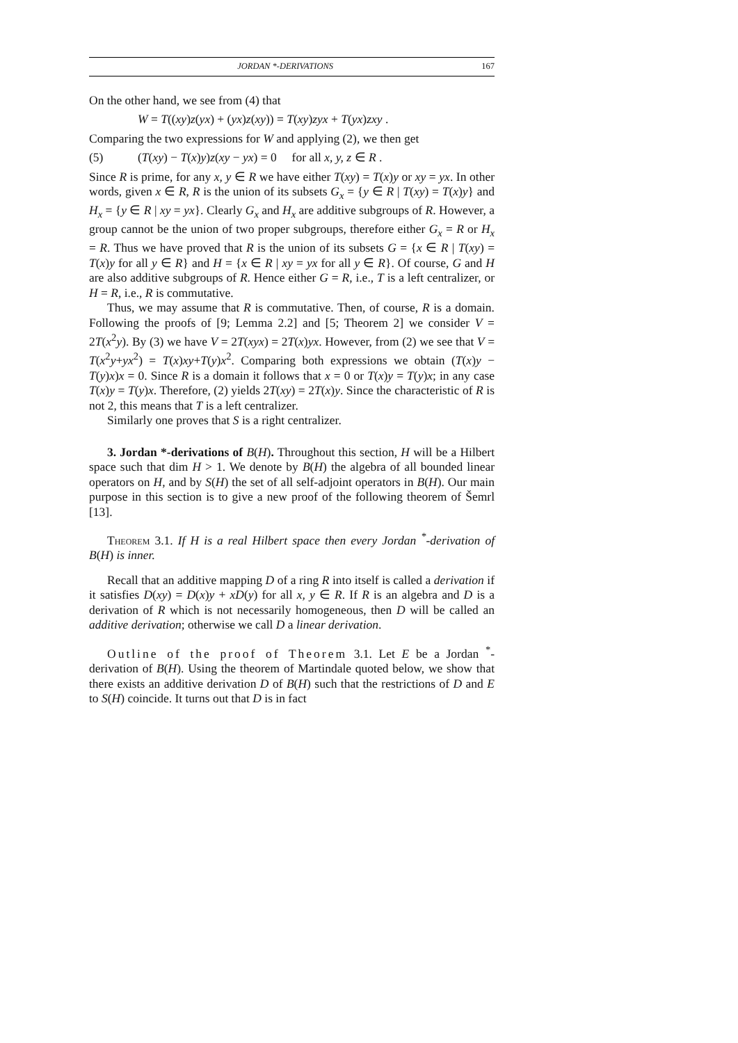JORDAN *-DERIVATIONS 167
On the other hand, we see from (4) that
W = T((xy)z(yx) + (yx)z(xy)) = T(xy)zyx + T(yx)zxy .
Comparing the two expressions for W and applying (2), we then get
(5) (T(xy) − T(x)y)z(xy − yx) = 0 for all x, y, z ∈ R .
Since R is prime, for any x, y ∈ R we have either T(xy) = T(x)y or xy = yx. In other words, given x ∈ R, R is the union of its subsets G<sub>x</sub> = {y ∈ R | T(xy) = T(x)y} and H<sub>x</sub> = {y ∈ R | xy = yx}. Clearly G<sub>x</sub> and H<sub>x</sub> are additive subgroups of R. However, a group cannot be the union of two proper subgroups, therefore either G<sub>x</sub> = R or H<sub>x</sub> = R. Thus we have proved that R is the union of its subsets G = {x ∈ R | T(xy) = T(x)y for all y ∈ R} and H = {x ∈ R | xy = yx for all y ∈ R}. Of course, G and H are also additive subgroups of R. Hence either G = R, i.e., T is a left centralizer, or H = R, i.e., R is commutative.
Thus, we may assume that R is commutative. Then, of course, R is a domain. Following the proofs of [9; Lemma 2.2] and [5; Theorem 2] we consider V = 2T(x<sup>2</sup>y). By (3) we have V = 2T(xyx) = 2T(x)yx. However, from (2) we see that V = T(x<sup>2</sup>y+yx<sup>2</sup>) = T(x)xy+T(y)x<sup>2</sup>. Comparing both expressions we obtain (T(x)y − T(y)x)x = 0. Since R is a domain it follows that x = 0 or T(x)y = T(y)x; in any case T(x)y = T(y)x. Therefore, (2) yields 2T(xy) = 2T(x)y. Since the characteristic of R is not 2, this means that T is a left centralizer.
Similarly one proves that S is a right centralizer.
3. Jordan *-derivations of B(H). Throughout this section, H will be a Hilbert space such that dim H > 1. We denote by B(H) the algebra of all bounded linear operators on H, and by S(H) the set of all self-adjoint operators in B(H). Our main purpose in this section is to give a new proof of the following theorem of Šemrl [13].
Theorem 3.1. If H is a real Hilbert space then every Jordan <sup>*</sup>-derivation of B(H) is inner.
Recall that an additive mapping D of a ring R into itself is called a derivation if it satisfies D(xy) = D(x)y + xD(y) for all x, y ∈ R. If R is an algebra and D is a derivation of R which is not necessarily homogeneous, then D will be called an additive derivation; otherwise we call D a linear derivation.
Outline of the proof of Theorem 3.1. Let E be a Jordan <sup>*</sup>-derivation of B(H). Using the theorem of Martindale quoted below, we show that there exists an additive derivation D of B(H) such that the restrictions of D and E to S(H) coincide. It turns out that D is in fact